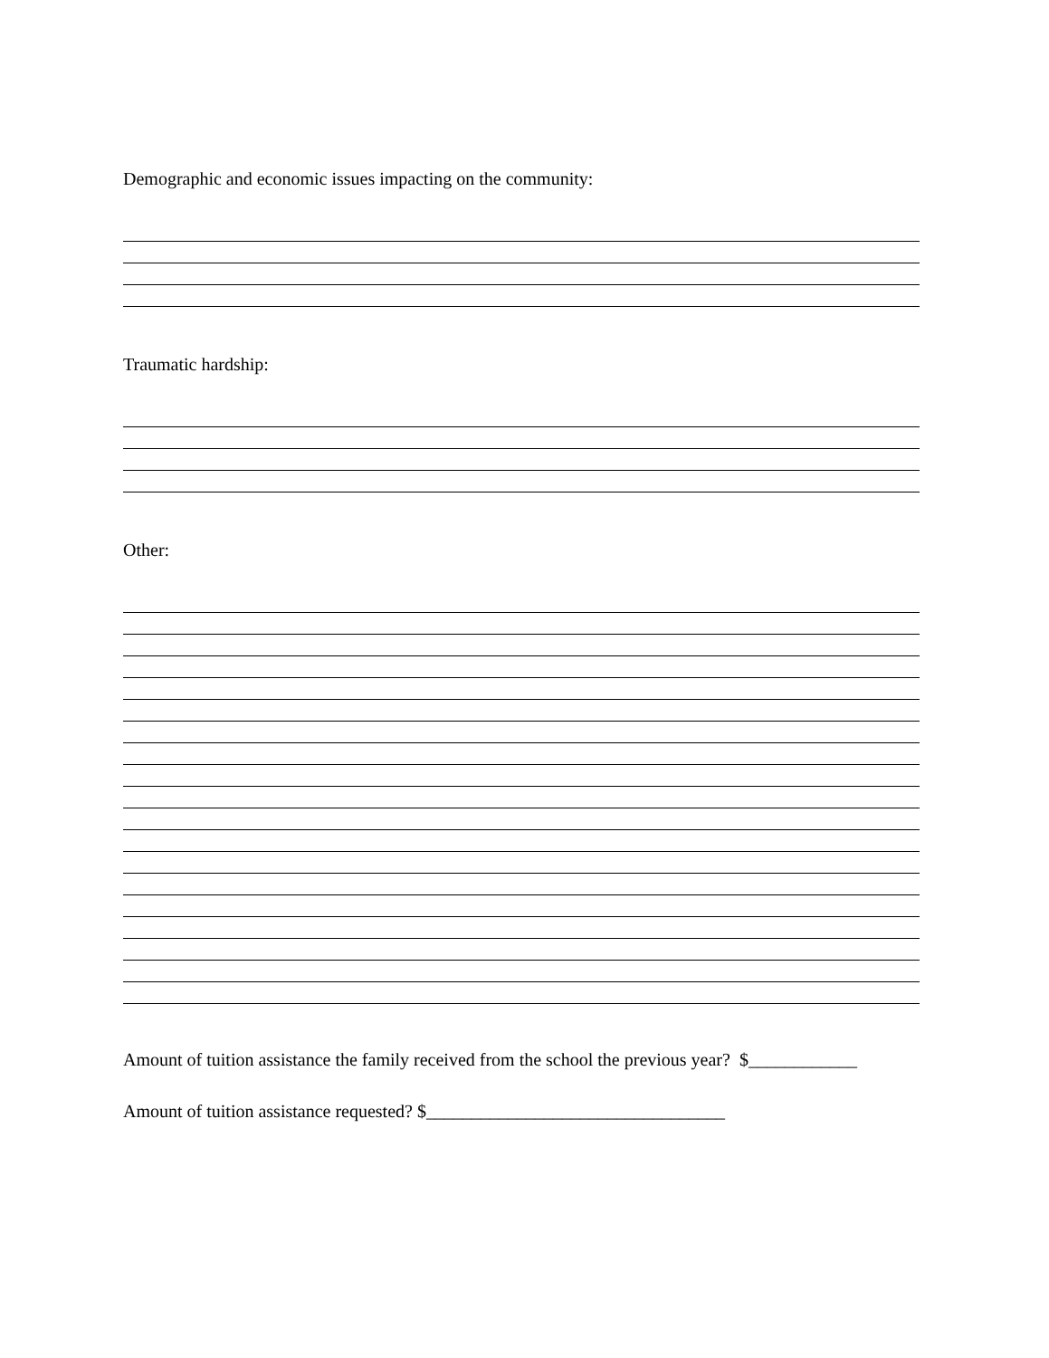Demographic and economic issues impacting on the community:
Traumatic hardship:
Other:
Amount of tuition assistance the family received from the school the previous year? $____________
Amount of tuition assistance requested? $_________________________________